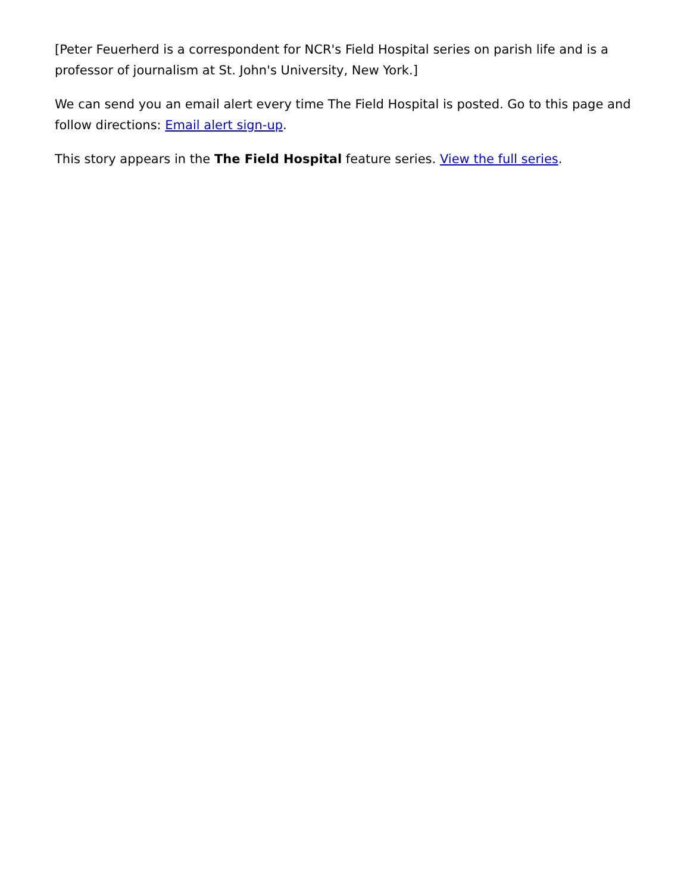[Peter Feuerherd is a correspondent for NCR's Field Hospital series on parish life and is a professor of journalism at St. John's University, New York.]
We can send you an email alert every time The Field Hospital is posted. Go to this page and follow directions: Email alert sign-up.
This story appears in the The Field Hospital feature series. View the full series.